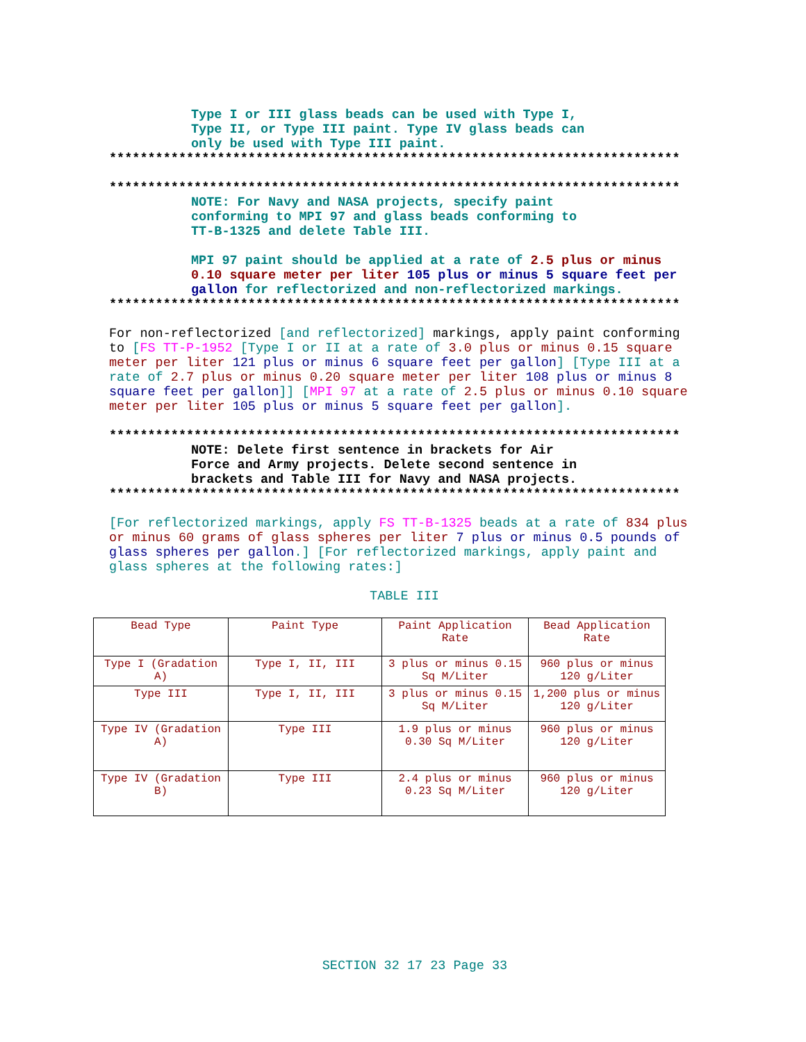Type I or III glass beads can be used with Type I,
Type II, or Type III paint. Type IV glass beads can
only be used with Type III paint.
**************************************************************************
**************************************************************************
NOTE: For Navy and NASA projects, specify paint
conforming to MPI 97 and glass beads conforming to
TT-B-1325 and delete Table III.
MPI 97 paint should be applied at a rate of 2.5 plus or minus 0.10 square meter per liter 105 plus or minus 5 square feet per gallon for reflectorized and non-reflectorized markings.
**************************************************************************
For non-reflectorized [and reflectorized] markings, apply paint conforming to [FS TT-P-1952 [Type I or II at a rate of 3.0 plus or minus 0.15 square meter per liter 121 plus or minus 6 square feet per gallon] [Type III at a rate of 2.7 plus or minus 0.20 square meter per liter 108 plus or minus 8 square feet per gallon]] [MPI 97 at a rate of 2.5 plus or minus 0.10 square meter per liter 105 plus or minus 5 square feet per gallon].
**************************************************************************
NOTE: Delete first sentence in brackets for Air
Force and Army projects. Delete second sentence in
brackets and Table III for Navy and NASA projects.
**************************************************************************
[For reflectorized markings, apply FS TT-B-1325 beads at a rate of 834 plus or minus 60 grams of glass spheres per liter 7 plus or minus 0.5 pounds of glass spheres per gallon.] [For reflectorized markings, apply paint and glass spheres at the following rates:]
TABLE III
| Bead Type | Paint Type | Paint Application Rate | Bead Application Rate |
| Type I (Gradation A) | Type I, II, III | 3 plus or minus 0.15 Sq M/Liter | 960 plus or minus 120 g/Liter |
| Type III | Type I, II, III | 3 plus or minus 0.15 Sq M/Liter | 1,200 plus or minus 120 g/Liter |
| Type IV (Gradation A) | Type III | 1.9 plus or minus 0.30 Sq M/Liter | 960 plus or minus 120 g/Liter |
| Type IV (Gradation B) | Type III | 2.4 plus or minus 0.23 Sq M/Liter | 960 plus or minus 120 g/Liter |
SECTION 32 17 23 Page 33